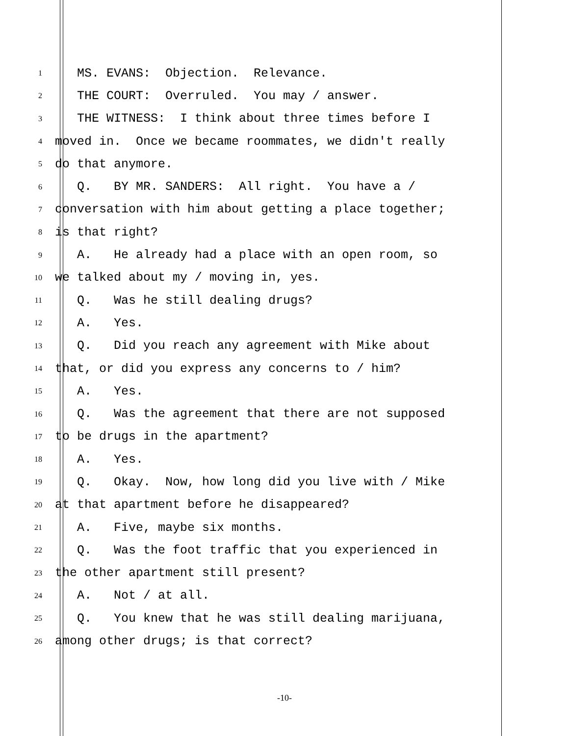1 MS. EVANS: Objection. Relevance.
2 THE COURT: Overruled. You may / answer.
3 THE WITNESS: I think about three times before I
4 moved in. Once we became roommates, we didn't really
5 do that anymore.
6 Q. BY MR. SANDERS: All right. You have a /
7 conversation with him about getting a place together;
8 is that right?
9 A. He already had a place with an open room, so
10 we talked about my / moving in, yes.
11 Q. Was he still dealing drugs?
12 A. Yes.
13 Q. Did you reach any agreement with Mike about
14 that, or did you express any concerns to / him?
15 A. Yes.
16 Q. Was the agreement that there are not supposed
17 to be drugs in the apartment?
18 A. Yes.
19 Q. Okay. Now, how long did you live with / Mike
20 at that apartment before he disappeared?
21 A. Five, maybe six months.
22 Q. Was the foot traffic that you experienced in
23 the other apartment still present?
24 A. Not / at all.
25 Q. You knew that he was still dealing marijuana,
26 among other drugs; is that correct?
-10-